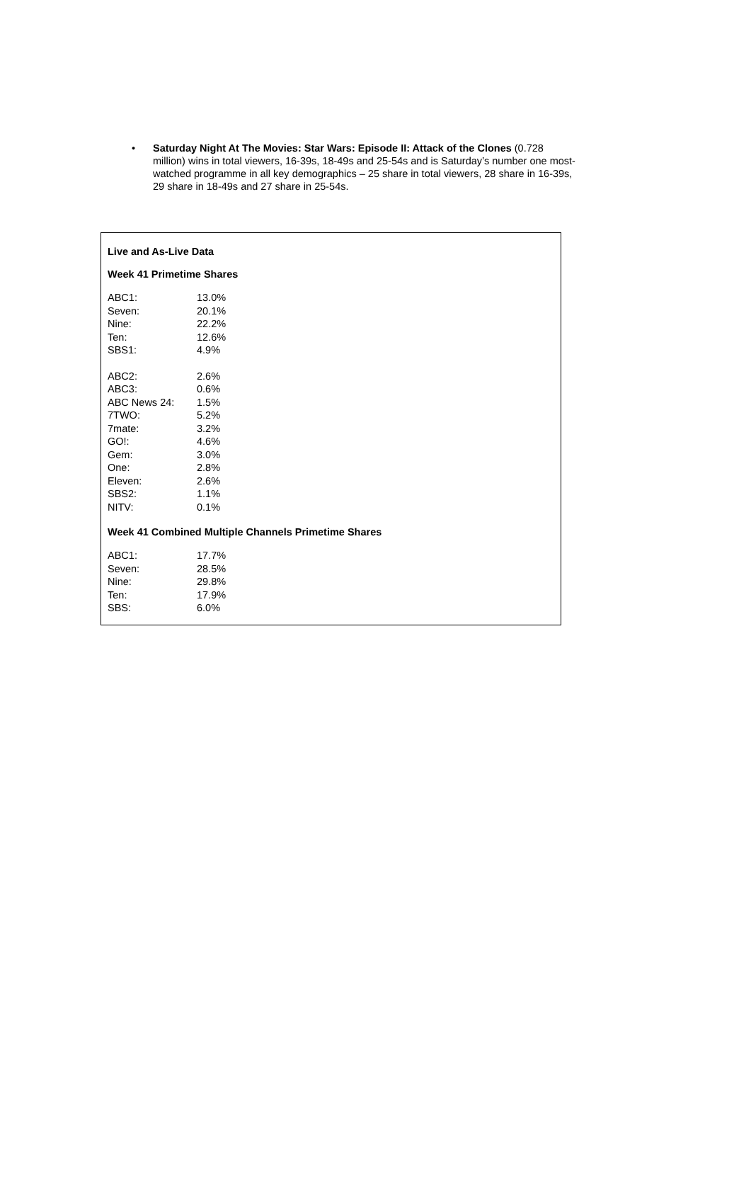• Saturday Night At The Movies: Star Wars: Episode II: Attack of the Clones (0.728 million) wins in total viewers, 16-39s, 18-49s and 25-54s and is Saturday’s number one most-watched programme in all key demographics – 25 share in total viewers, 28 share in 16-39s, 29 share in 18-49s and 27 share in 25-54s.
Live and As-Live Data
Week 41 Primetime Shares
| ABC1: | 13.0% |
| Seven: | 20.1% |
| Nine: | 22.2% |
| Ten: | 12.6% |
| SBS1: | 4.9% |
| ABC2: | 2.6% |
| ABC3: | 0.6% |
| ABC News 24: | 1.5% |
| 7TWO: | 5.2% |
| 7mate: | 3.2% |
| GO!: | 4.6% |
| Gem: | 3.0% |
| One: | 2.8% |
| Eleven: | 2.6% |
| SBS2: | 1.1% |
| NITV: | 0.1% |
Week 41 Combined Multiple Channels Primetime Shares
| ABC1: | 17.7% |
| Seven: | 28.5% |
| Nine: | 29.8% |
| Ten: | 17.9% |
| SBS: | 6.0% |